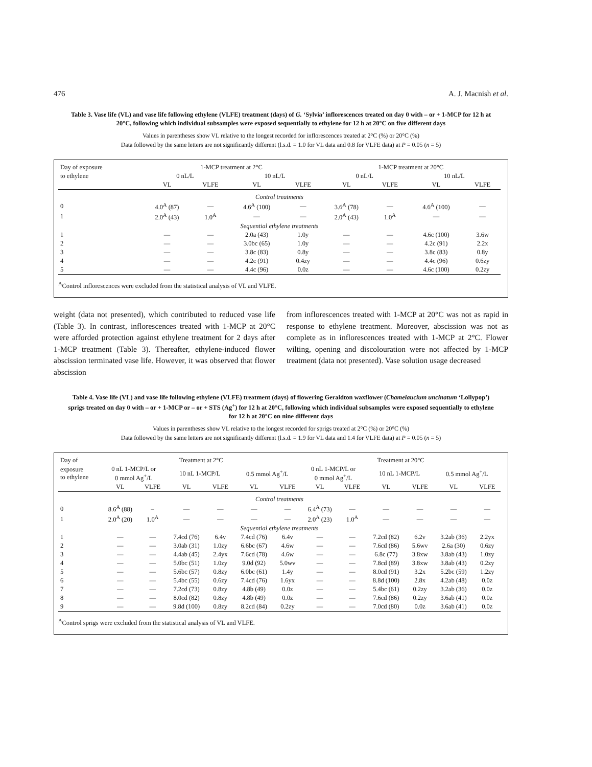476 A. J. Macnish et al.
Table 3. Vase life (VL) and vase life following ethylene (VLFE) treatment (days) of G. ‘Sylvia’ inflorescences treated on day 0 with – or + 1-MCP for 12 h at 20°C, following which individual subsamples were exposed sequentially to ethylene for 12 h at 20°C on five different days
Values in parentheses show VL relative to the longest recorded for inflorescences treated at 2°C (%) or 20°C (%)
Data followed by the same letters are not significantly different (l.s.d. = 1.0 for VL data and 0.8 for VLFE data) at P = 0.05 (n = 5)
| Day of exposure | 1-MCP treatment at 2°C | | | | 1-MCP treatment at 20°C | | | |
| --- | --- | --- | --- | --- | --- | --- | --- | --- |
| to ethylene | 0 nL/L | | 10 nL/L | | 0 nL/L | | 10 nL/L | |
| | VL | VLFE | VL | VLFE | VL | VLFE | VL | VLFE |
| Control treatments | | | | | | | | |
| 0 | 4.0<sup>A</sup> (87) | — | 4.6<sup>A</sup> (100) | — | 3.6<sup>A</sup> (78) | — | 4.6<sup>A</sup> (100) | — |
| 1 | 2.0<sup>A</sup> (43) | 1.0<sup>A</sup> | — | — | 2.0<sup>A</sup> (43) | 1.0<sup>A</sup> | — | — |
| Sequential ethylene treatments | | | | | | | | |
| 1 | — | — | 2.0a (43) | 1.0y | — | — | 4.6c (100) | 3.6w |
| 2 | — | — | 3.0bc (65) | 1.0y | — | — | 4.2c (91) | 2.2x |
| 3 | — | — | 3.8c (83) | 0.8y | — | — | 3.8c (83) | 0.8y |
| 4 | — | — | 4.2c (91) | 0.4zy | — | — | 4.4c (96) | 0.6zy |
| 5 | — | — | 4.4c (96) | 0.0z | — | — | 4.6c (100) | 0.2zy |
<sup>A</sup>Control inflorescences were excluded from the statistical analysis of VL and VLFE.
weight (data not presented), which contributed to reduced vase life (Table 3). In contrast, inflorescences treated with 1-MCP at 20°C were afforded protection against ethylene treatment for 2 days after 1-MCP treatment (Table 3). Thereafter, ethylene-induced flower abscission terminated vase life. However, it was observed that flower abscission
from inflorescences treated with 1-MCP at 20°C was not as rapid in response to ethylene treatment. Moreover, abscission was not as complete as in inflorescences treated with 1-MCP at 2°C. Flower wilting, opening and discolouration were not affected by 1-MCP treatment (data not presented). Vase solution usage decreased
Table 4. Vase life (VL) and vase life following ethylene (VLFE) treatment (days) of flowering Geraldton waxflower (Chamelaucium uncinatum ‘Lollypop’) sprigs treated on day 0 with – or + 1-MCP or – or + STS (Ag<sup>+</sup>) for 12 h at 20°C, following which individual subsamples were exposed sequentially to ethylene for 12 h at 20°C on nine different days
Values in parentheses show VL relative to the longest recorded for sprigs treated at 2°C (%) or 20°C (%)
Data followed by the same letters are not significantly different (l.s.d. = 1.9 for VL data and 1.4 for VLFE data) at P = 0.05 (n = 5)
| Day of | Treatment at 2°C | | | | | | Treatment at 20°C | | | | | |
| --- | --- | --- | --- | --- | --- | --- | --- | --- | --- | --- | --- | --- |
| exposure to ethylene | 0 nL 1-MCP/L or 0 mmol Ag<sup>+</sup>/L | | 10 nL 1-MCP/L | | 0.5 mmol Ag<sup>+</sup>/L | | 0 nL 1-MCP/L or 0 mmol Ag<sup>+</sup>/L | | 10 nL 1-MCP/L | | 0.5 mmol Ag<sup>+</sup>/L | |
| | VL | VLFE | VL | VLFE | VL | VLFE | VL | VLFE | VL | VLFE | VL | VLFE |
| Control treatments | | | | | | | | | | | | |
| 0 | 8.6<sup>A</sup> (88) | – | — | — | — | — | 6.4<sup>A</sup> (73) | — | — | — | — | — |
| 1 | 2.0<sup>A</sup> (20) | 1.0<sup>A</sup> | — | — | — | — | 2.0<sup>A</sup> (23) | 1.0<sup>A</sup> | — | — | — | — |
| Sequential ethylene treatments | | | | | | | | | | | | |
| 1 | — | — | 7.4cd (76) | 6.4v | 7.4cd (76) | 6.4v | — | — | 7.2cd (82) | 6.2v | 3.2ab (36) | 2.2yx |
| 2 | — | — | 3.0ab (31) | 1.0zy | 6.6bc (67) | 4.6w | — | — | 7.6cd (86) | 5.6wv | 2.6a (30) | 0.6zy |
| 3 | — | — | 4.4ab (45) | 2.4yx | 7.6cd (78) | 4.6w | — | — | 6.8c (77) | 3.8xw | 3.8ab (43) | 1.0zy |
| 4 | — | — | 5.0bc (51) | 1.0zy | 9.0d (92) | 5.0wv | — | — | 7.8cd (89) | 3.8xw | 3.8ab (43) | 0.2zy |
| 5 | — | — | 5.6bc (57) | 0.8zy | 6.0bc (61) | 1.4y | — | — | 8.0cd (91) | 3.2x | 5.2bc (59) | 1.2zy |
| 6 | — | — | 5.4bc (55) | 0.6zy | 7.4cd (76) | 1.6yx | — | — | 8.8d (100) | 2.8x | 4.2ab (48) | 0.0z |
| 7 | — | — | 7.2cd (73) | 0.8zy | 4.8b (49) | 0.0z | — | — | 5.4bc (61) | 0.2zy | 3.2ab (36) | 0.0z |
| 8 | — | — | 8.0cd (82) | 0.8zy | 4.8b (49) | 0.0z | — | — | 7.6cd (86) | 0.2zy | 3.6ab (41) | 0.0z |
| 9 | — | — | 9.8d (100) | 0.8zy | 8.2cd (84) | 0.2zy | — | — | 7.0cd (80) | 0.0z | 3.6ab (41) | 0.0z |
<sup>A</sup>Control sprigs were excluded from the statistical analysis of VL and VLFE.